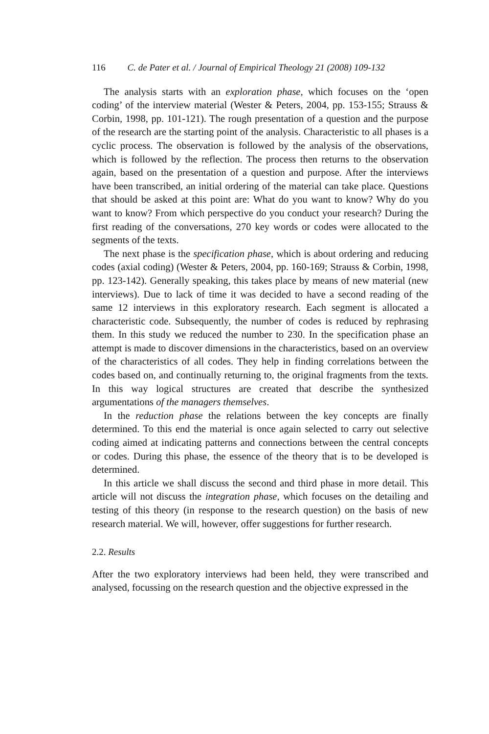116 C. de Pater et al. / Journal of Empirical Theology 21 (2008) 109-132
The analysis starts with an exploration phase, which focuses on the ‘open coding’ of the interview material (Wester & Peters, 2004, pp. 153-155; Strauss & Corbin, 1998, pp. 101-121). The rough presentation of a question and the purpose of the research are the starting point of the analysis. Characteristic to all phases is a cyclic process. The observation is followed by the analysis of the observations, which is followed by the reflection. The process then returns to the observation again, based on the presentation of a question and purpose. After the interviews have been transcribed, an initial ordering of the material can take place. Questions that should be asked at this point are: What do you want to know? Why do you want to know? From which perspective do you conduct your research? During the first reading of the conversations, 270 key words or codes were allocated to the segments of the texts.
The next phase is the specification phase, which is about ordering and reducing codes (axial coding) (Wester & Peters, 2004, pp. 160-169; Strauss & Corbin, 1998, pp. 123-142). Generally speaking, this takes place by means of new material (new interviews). Due to lack of time it was decided to have a second reading of the same 12 interviews in this exploratory research. Each segment is allocated a characteristic code. Subsequently, the number of codes is reduced by rephrasing them. In this study we reduced the number to 230. In the specification phase an attempt is made to discover dimensions in the characteristics, based on an overview of the characteristics of all codes. They help in finding correlations between the codes based on, and continually returning to, the original fragments from the texts. In this way logical structures are created that describe the synthesized argumentations of the managers themselves.
In the reduction phase the relations between the key concepts are finally determined. To this end the material is once again selected to carry out selective coding aimed at indicating patterns and connections between the central concepts or codes. During this phase, the essence of the theory that is to be developed is determined.
In this article we shall discuss the second and third phase in more detail. This article will not discuss the integration phase, which focuses on the detailing and testing of this theory (in response to the research question) on the basis of new research material. We will, however, offer suggestions for further research.
2.2. Results
After the two exploratory interviews had been held, they were transcribed and analysed, focussing on the research question and the objective expressed in the